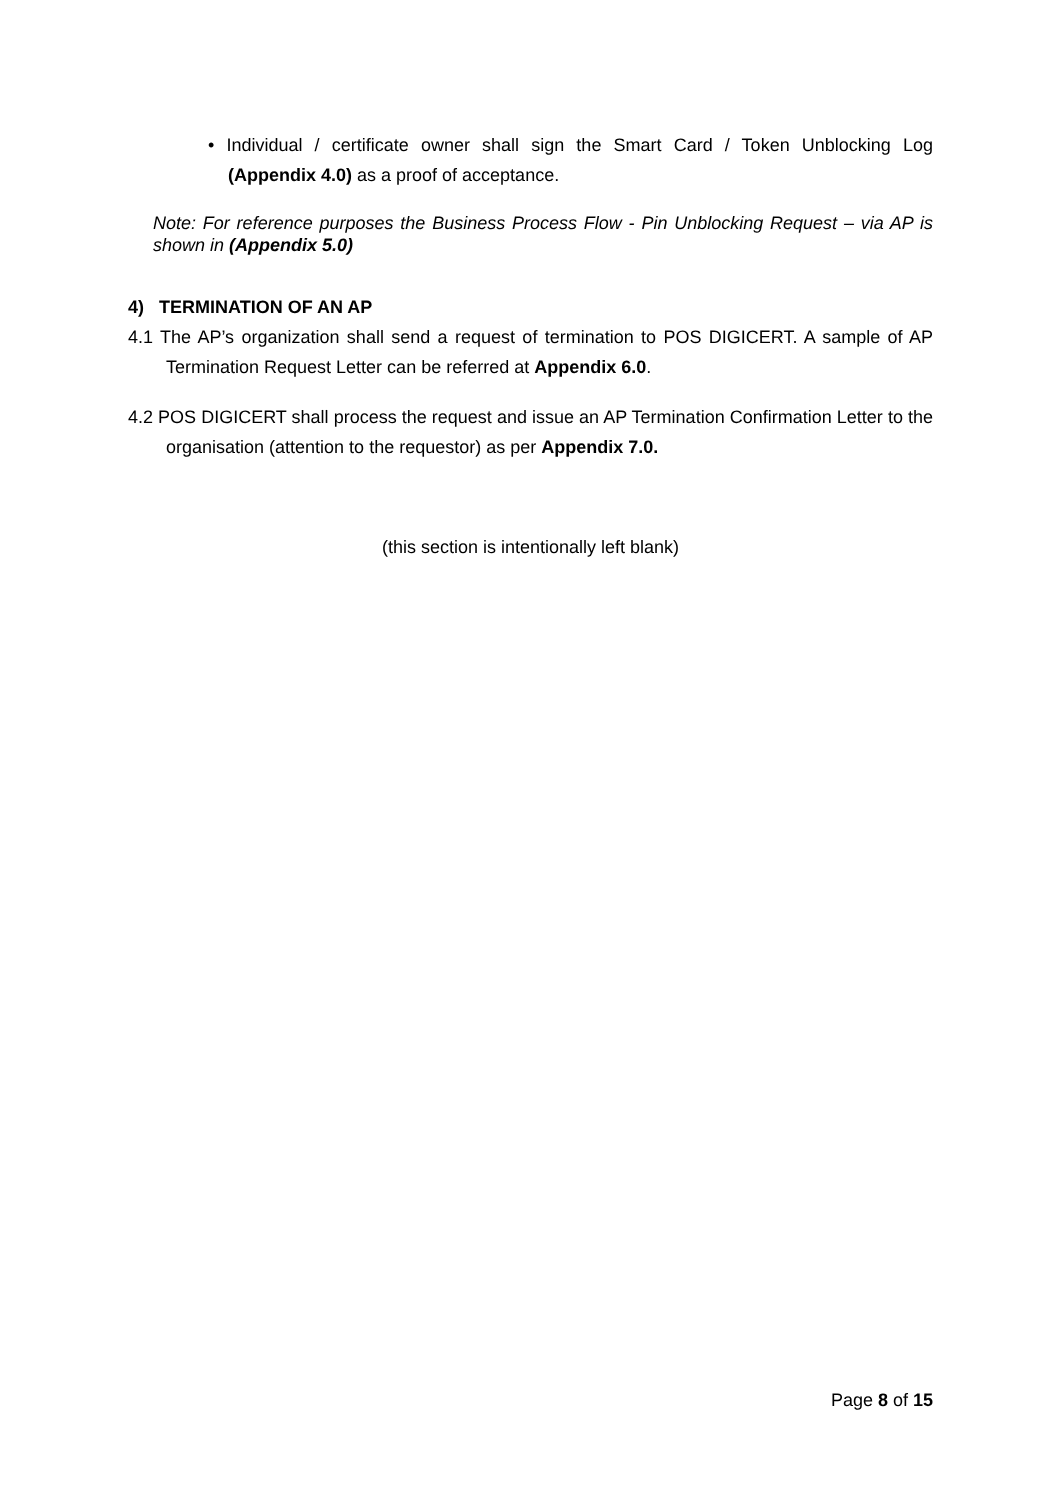• Individual / certificate owner shall sign the Smart Card / Token Unblocking Log (Appendix 4.0) as a proof of acceptance.
Note: For reference purposes the Business Process Flow - Pin Unblocking Request – via AP is shown in (Appendix 5.0)
4) TERMINATION OF AN AP
4.1 The AP’s organization shall send a request of termination to POS DIGICERT. A sample of AP Termination Request Letter can be referred at Appendix 6.0.
4.2 POS DIGICERT shall process the request and issue an AP Termination Confirmation Letter to the organisation (attention to the requestor) as per Appendix 7.0.
(this section is intentionally left blank)
Page 8 of 15